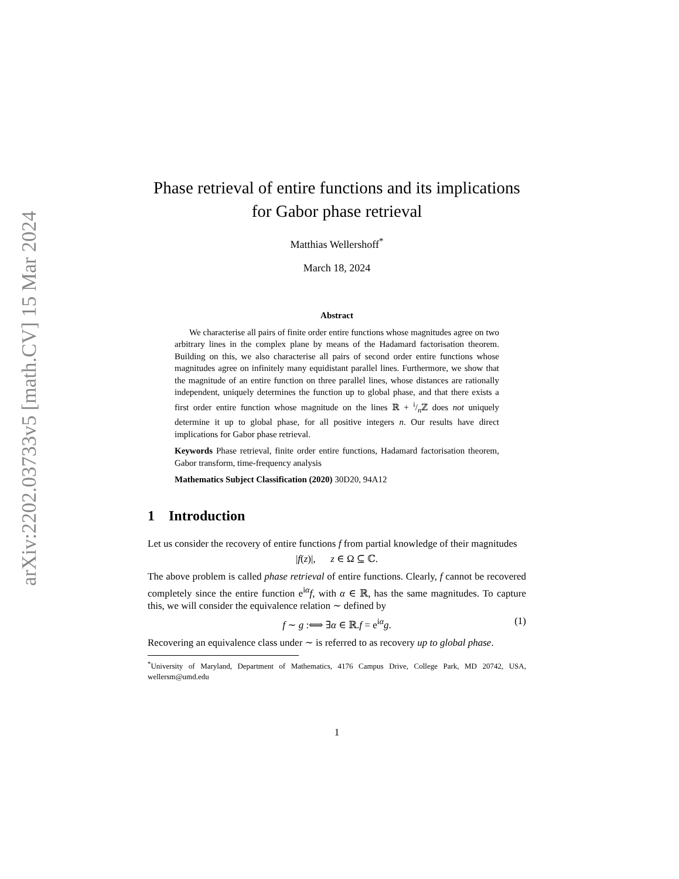arXiv:2202.03733v5 [math.CV] 15 Mar 2024
Phase retrieval of entire functions and its implications for Gabor phase retrieval
Matthias Wellershoff<sup>*</sup>
March 18, 2024
Abstract
We characterise all pairs of finite order entire functions whose magnitudes agree on two arbitrary lines in the complex plane by means of the Hadamard factorisation theorem. Building on this, we also characterise all pairs of second order entire functions whose magnitudes agree on infinitely many equidistant parallel lines. Furthermore, we show that the magnitude of an entire function on three parallel lines, whose distances are rationally independent, uniquely determines the function up to global phase, and that there exists a first order entire function whose magnitude on the lines ℝ + i/nℤ does not uniquely determine it up to global phase, for all positive integers n. Our results have direct implications for Gabor phase retrieval.
Keywords Phase retrieval, finite order entire functions, Hadamard factorisation theorem, Gabor transform, time-frequency analysis
Mathematics Subject Classification (2020) 30D20, 94A12
1 Introduction
Let us consider the recovery of entire functions f from partial knowledge of their magnitudes
|f(z)|, z ∈ Ω ⊆ ℂ.
The above problem is called phase retrieval of entire functions. Clearly, f cannot be recovered completely since the entire function e<sup>iα</sup>f, with α ∈ ℝ, has the same magnitudes. To capture this, we will consider the equivalence relation ∼ defined by
f ∼ g :⟺ ∃α ∈ ℝ.f = e<sup>iα</sup>g. (1)
Recovering an equivalence class under ∼ is referred to as recovery up to global phase.
<sup>*</sup> University of Maryland, Department of Mathematics, 4176 Campus Drive, College Park, MD 20742, USA, wellersm@umd.edu
1